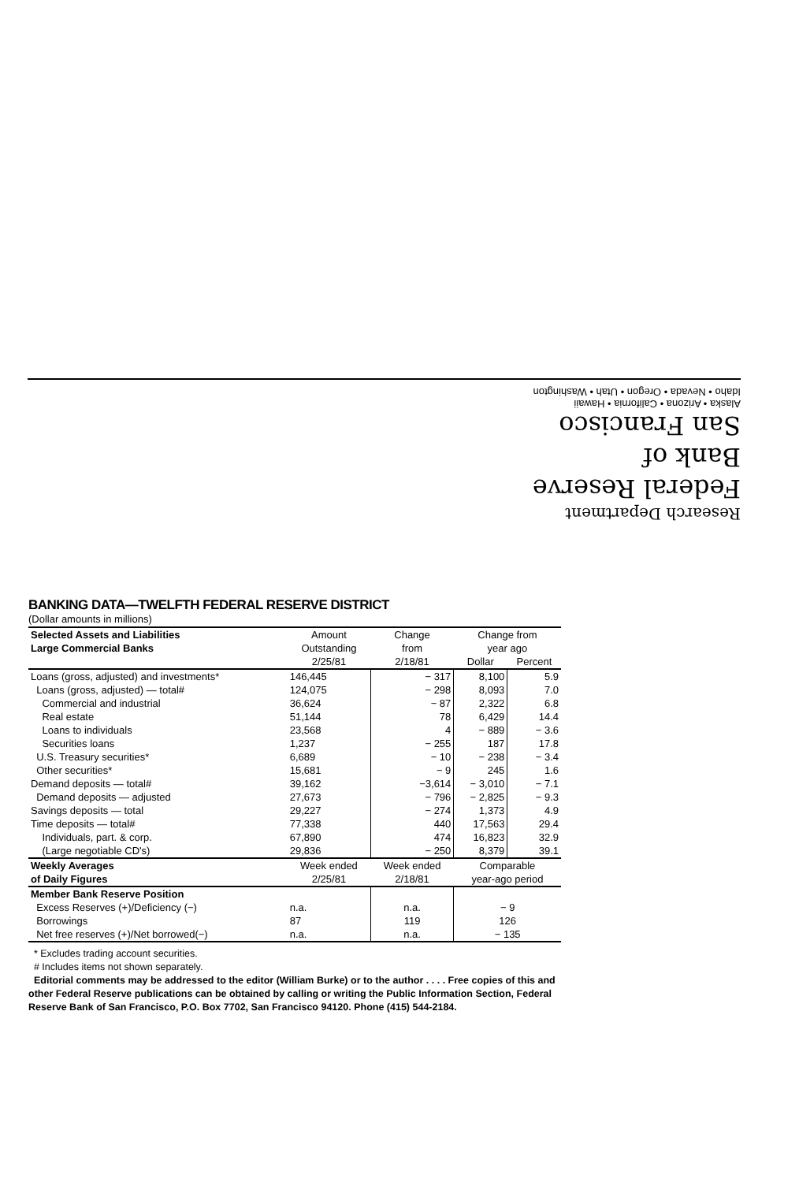Research Department
Federal Reserve
Bank of
San Francisco
Alaska • Arizona • California • Hawaii
Idaho • Nevada • Oregon • Utah • Washington
BANKING DATA—TWELFTH FEDERAL RESERVE DISTRICT
(Dollar amounts in millions)
| Selected Assets and Liabilities | Amount | Change | Change from | |
| --- | --- | --- | --- | --- |
| Large Commercial Banks | Outstanding | from | year ago | |
| | 2/25/81 | 2/18/81 | Dollar | Percent |
| Loans (gross, adjusted) and investments* | 146,445 | − 317 | 8,100 | 5.9 |
| Loans (gross, adjusted) — total# | 124,075 | − 298 | 8,093 | 7.0 |
| Commercial and industrial | 36,624 | − 87 | 2,322 | 6.8 |
| Real estate | 51,144 | 78 | 6,429 | 14.4 |
| Loans to individuals | 23,568 | 4 | − 889 | − 3.6 |
| Securities loans | 1,237 | − 255 | 187 | 17.8 |
| U.S. Treasury securities* | 6,689 | − 10 | − 238 | − 3.4 |
| Other securities* | 15,681 | − 9 | 245 | 1.6 |
| Demand deposits — total# | 39,162 | −3,614 | − 3,010 | − 7.1 |
| Demand deposits — adjusted | 27,673 | − 796 | − 2,825 | − 9.3 |
| Savings deposits — total | 29,227 | − 274 | 1,373 | 4.9 |
| Time deposits — total# | 77,338 | 440 | 17,563 | 29.4 |
| Individuals, part. & corp. | 67,890 | 474 | 16,823 | 32.9 |
| (Large negotiable CD's) | 29,836 | − 250 | 8,379 | 39.1 |
| Weekly Averages | Week ended | Week ended | Comparable | |
| of Daily Figures | 2/25/81 | 2/18/81 | year-ago period | |
| Member Bank Reserve Position | | | | |
| Excess Reserves (+)/Deficiency (−) | n.a. | n.a. | − 9 | |
| Borrowings | 87 | 119 | 126 | |
| Net free reserves (+)/Net borrowed(−) | n.a. | n.a. | − 135 | |
* Excludes trading account securities.
# Includes items not shown separately.
Editorial comments may be addressed to the editor (William Burke) or to the author . . . . Free copies of this and other Federal Reserve publications can be obtained by calling or writing the Public Information Section, Federal Reserve Bank of San Francisco, P.O. Box 7702, San Francisco 94120. Phone (415) 544-2184.